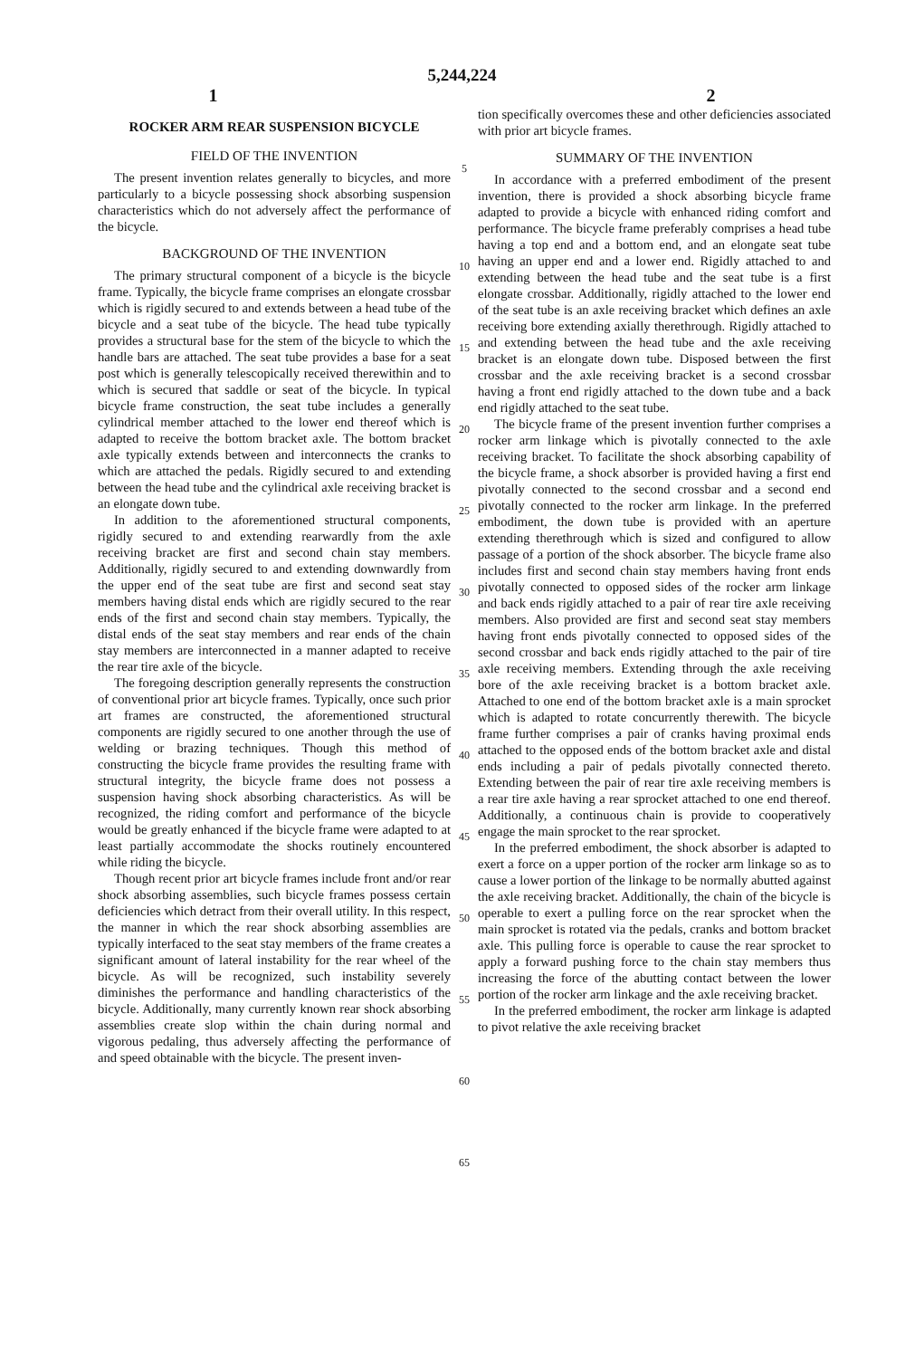5,244,224
1 2
ROCKER ARM REAR SUSPENSION BICYCLE
FIELD OF THE INVENTION
The present invention relates generally to bicycles, and more particularly to a bicycle possessing shock absorbing suspension characteristics which do not adversely affect the performance of the bicycle.
BACKGROUND OF THE INVENTION
The primary structural component of a bicycle is the bicycle frame. Typically, the bicycle frame comprises an elongate crossbar which is rigidly secured to and extends between a head tube of the bicycle and a seat tube of the bicycle. The head tube typically provides a structural base for the stem of the bicycle to which the handle bars are attached. The seat tube provides a base for a seat post which is generally telescopically received therewithin and to which is secured that saddle or seat of the bicycle. In typical bicycle frame construction, the seat tube includes a generally cylindrical member attached to the lower end thereof which is adapted to receive the bottom bracket axle. The bottom bracket axle typically extends between and interconnects the cranks to which are attached the pedals. Rigidly secured to and extending between the head tube and the cylindrical axle receiving bracket is an elongate down tube.
In addition to the aforementioned structural components, rigidly secured to and extending rearwardly from the axle receiving bracket are first and second chain stay members. Additionally, rigidly secured to and extending downwardly from the upper end of the seat tube are first and second seat stay members having distal ends which are rigidly secured to the rear ends of the first and second chain stay members. Typically, the distal ends of the seat stay members and rear ends of the chain stay members are interconnected in a manner adapted to receive the rear tire axle of the bicycle.
The foregoing description generally represents the construction of conventional prior art bicycle frames. Typically, once such prior art frames are constructed, the aforementioned structural components are rigidly secured to one another through the use of welding or brazing techniques. Though this method of constructing the bicycle frame provides the resulting frame with structural integrity, the bicycle frame does not possess a suspension having shock absorbing characteristics. As will be recognized, the riding comfort and performance of the bicycle would be greatly enhanced if the bicycle frame were adapted to at least partially accommodate the shocks routinely encountered while riding the bicycle.
Though recent prior art bicycle frames include front and/or rear shock absorbing assemblies, such bicycle frames possess certain deficiencies which detract from their overall utility. In this respect, the manner in which the rear shock absorbing assemblies are typically interfaced to the seat stay members of the frame creates a significant amount of lateral instability for the rear wheel of the bicycle. As will be recognized, such instability severely diminishes the performance and handling characteristics of the bicycle. Additionally, many currently known rear shock absorbing assemblies create slop within the chain during normal and vigorous pedaling, thus adversely affecting the performance of and speed obtainable with the bicycle. The present inven-
5
10
15
20
25
30
35
40
45
50
55
60
65
tion specifically overcomes these and other deficiencies associated with prior art bicycle frames.
SUMMARY OF THE INVENTION
In accordance with a preferred embodiment of the present invention, there is provided a shock absorbing bicycle frame adapted to provide a bicycle with enhanced riding comfort and performance. The bicycle frame preferably comprises a head tube having a top end and a bottom end, and an elongate seat tube having an upper end and a lower end. Rigidly attached to and extending between the head tube and the seat tube is a first elongate crossbar. Additionally, rigidly attached to the lower end of the seat tube is an axle receiving bracket which defines an axle receiving bore extending axially therethrough. Rigidly attached to and extending between the head tube and the axle receiving bracket is an elongate down tube. Disposed between the first crossbar and the axle receiving bracket is a second crossbar having a front end rigidly attached to the down tube and a back end rigidly attached to the seat tube.
The bicycle frame of the present invention further comprises a rocker arm linkage which is pivotally connected to the axle receiving bracket. To facilitate the shock absorbing capability of the bicycle frame, a shock absorber is provided having a first end pivotally connected to the second crossbar and a second end pivotally connected to the rocker arm linkage. In the preferred embodiment, the down tube is provided with an aperture extending therethrough which is sized and configured to allow passage of a portion of the shock absorber. The bicycle frame also includes first and second chain stay members having front ends pivotally connected to opposed sides of the rocker arm linkage and back ends rigidly attached to a pair of rear tire axle receiving members. Also provided are first and second seat stay members having front ends pivotally connected to opposed sides of the second crossbar and back ends rigidly attached to the pair of tire axle receiving members. Extending through the axle receiving bore of the axle receiving bracket is a bottom bracket axle. Attached to one end of the bottom bracket axle is a main sprocket which is adapted to rotate concurrently therewith. The bicycle frame further comprises a pair of cranks having proximal ends attached to the opposed ends of the bottom bracket axle and distal ends including a pair of pedals pivotally connected thereto. Extending between the pair of rear tire axle receiving members is a rear tire axle having a rear sprocket attached to one end thereof. Additionally, a continuous chain is provide to cooperatively engage the main sprocket to the rear sprocket.
In the preferred embodiment, the shock absorber is adapted to exert a force on a upper portion of the rocker arm linkage so as to cause a lower portion of the linkage to be normally abutted against the axle receiving bracket. Additionally, the chain of the bicycle is operable to exert a pulling force on the rear sprocket when the main sprocket is rotated via the pedals, cranks and bottom bracket axle. This pulling force is operable to cause the rear sprocket to apply a forward pushing force to the chain stay members thus increasing the force of the abutting contact between the lower portion of the rocker arm linkage and the axle receiving bracket.
In the preferred embodiment, the rocker arm linkage is adapted to pivot relative the axle receiving bracket